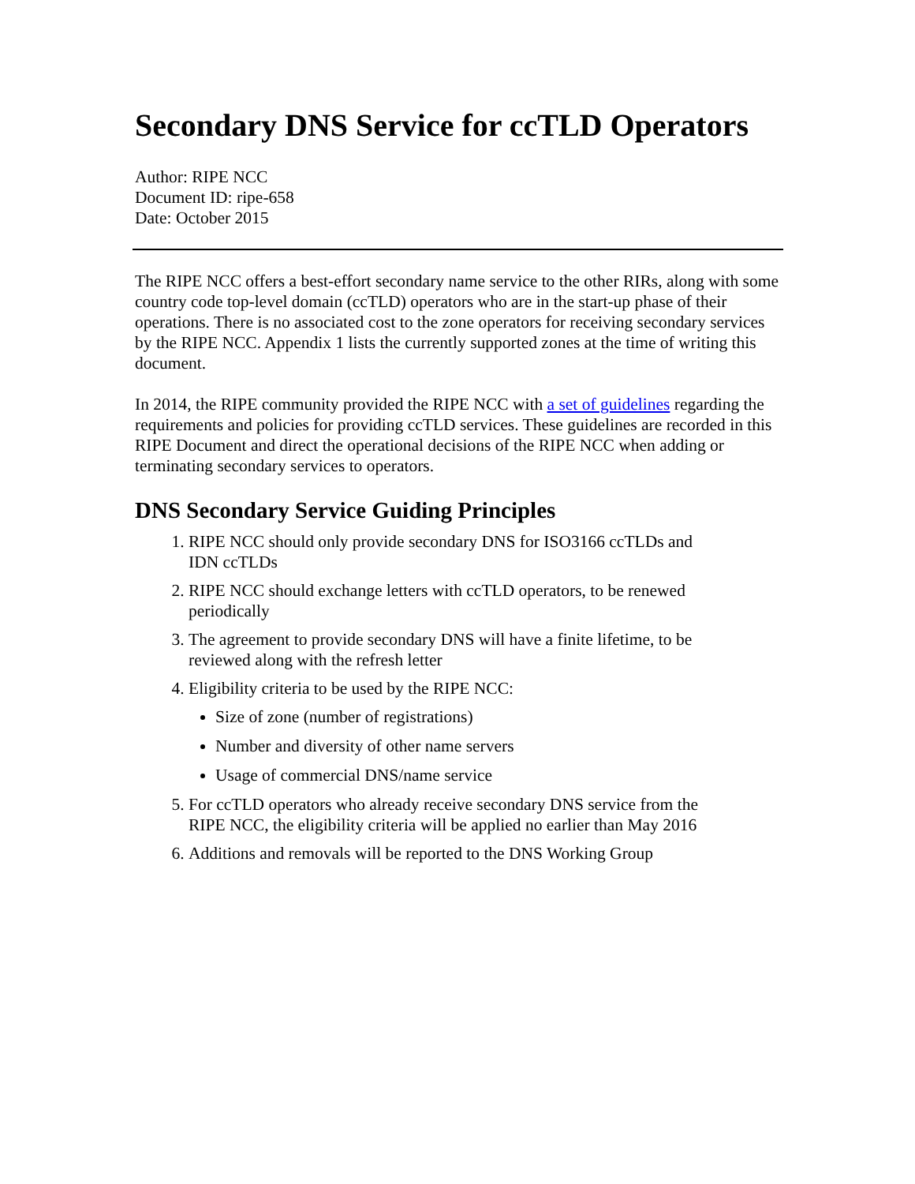Secondary DNS Service for ccTLD Operators
Author: RIPE NCC
Document ID: ripe-658
Date: October 2015
The RIPE NCC offers a best-effort secondary name service to the other RIRs, along with some country code top-level domain (ccTLD) operators who are in the start-up phase of their operations. There is no associated cost to the zone operators for receiving secondary services by the RIPE NCC. Appendix 1 lists the currently supported zones at the time of writing this document.
In 2014, the RIPE community provided the RIPE NCC with a set of guidelines regarding the requirements and policies for providing ccTLD services. These guidelines are recorded in this RIPE Document and direct the operational decisions of the RIPE NCC when adding or terminating secondary services to operators.
DNS Secondary Service Guiding Principles
1. RIPE NCC should only provide secondary DNS for ISO3166 ccTLDs and IDN ccTLDs
2. RIPE NCC should exchange letters with ccTLD operators, to be renewed periodically
3. The agreement to provide secondary DNS will have a finite lifetime, to be reviewed along with the refresh letter
4. Eligibility criteria to be used by the RIPE NCC:
Size of zone (number of registrations)
Number and diversity of other name servers
Usage of commercial DNS/name service
5. For ccTLD operators who already receive secondary DNS service from the RIPE NCC, the eligibility criteria will be applied no earlier than May 2016
6. Additions and removals will be reported to the DNS Working Group